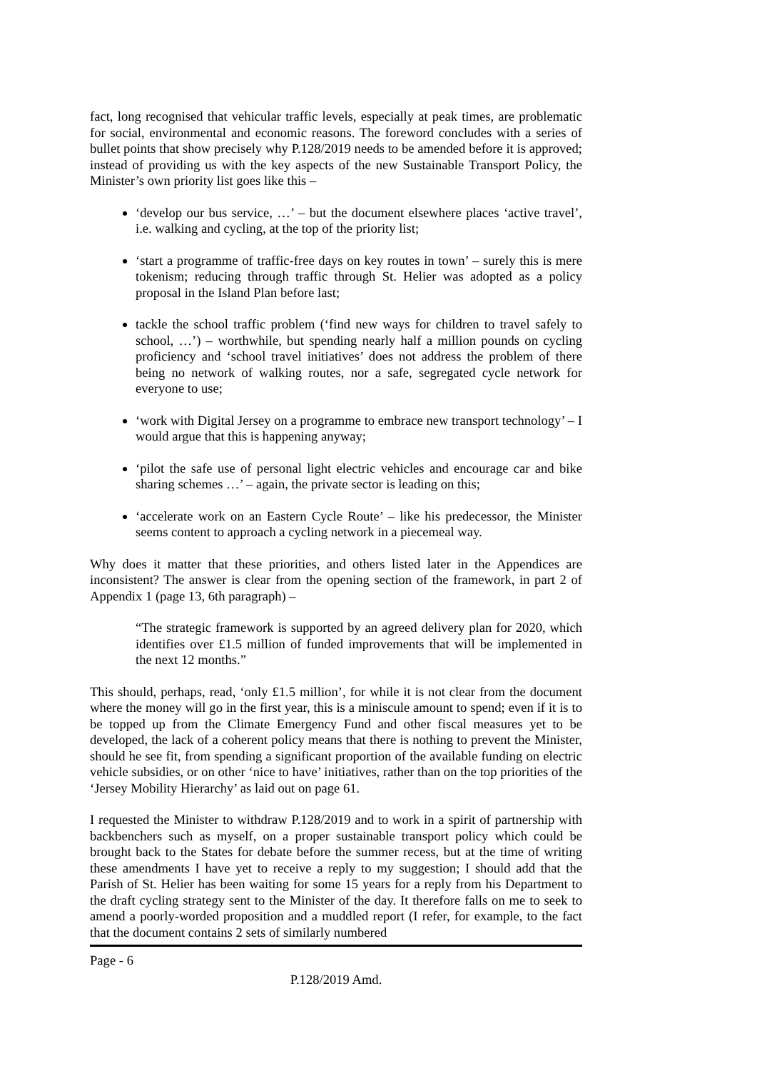fact, long recognised that vehicular traffic levels, especially at peak times, are problematic for social, environmental and economic reasons. The foreword concludes with a series of bullet points that show precisely why P.128/2019 needs to be amended before it is approved; instead of providing us with the key aspects of the new Sustainable Transport Policy, the Minister’s own priority list goes like this –
‘develop our bus service, …’ – but the document elsewhere places ‘active travel’, i.e. walking and cycling, at the top of the priority list;
‘start a programme of traffic-free days on key routes in town’ – surely this is mere tokenism; reducing through traffic through St. Helier was adopted as a policy proposal in the Island Plan before last;
tackle the school traffic problem (‘find new ways for children to travel safely to school, …’) – worthwhile, but spending nearly half a million pounds on cycling proficiency and ‘school travel initiatives’ does not address the problem of there being no network of walking routes, nor a safe, segregated cycle network for everyone to use;
‘work with Digital Jersey on a programme to embrace new transport technology’ – I would argue that this is happening anyway;
‘pilot the safe use of personal light electric vehicles and encourage car and bike sharing schemes …’ – again, the private sector is leading on this;
‘accelerate work on an Eastern Cycle Route’ – like his predecessor, the Minister seems content to approach a cycling network in a piecemeal way.
Why does it matter that these priorities, and others listed later in the Appendices are inconsistent? The answer is clear from the opening section of the framework, in part 2 of Appendix 1 (page 13, 6th paragraph) –
“The strategic framework is supported by an agreed delivery plan for 2020, which identifies over £1.5 million of funded improvements that will be implemented in the next 12 months.”
This should, perhaps, read, ‘only £1.5 million’, for while it is not clear from the document where the money will go in the first year, this is a miniscule amount to spend; even if it is to be topped up from the Climate Emergency Fund and other fiscal measures yet to be developed, the lack of a coherent policy means that there is nothing to prevent the Minister, should he see fit, from spending a significant proportion of the available funding on electric vehicle subsidies, or on other ‘nice to have’ initiatives, rather than on the top priorities of the ‘Jersey Mobility Hierarchy’ as laid out on page 61.
I requested the Minister to withdraw P.128/2019 and to work in a spirit of partnership with backbenchers such as myself, on a proper sustainable transport policy which could be brought back to the States for debate before the summer recess, but at the time of writing these amendments I have yet to receive a reply to my suggestion; I should add that the Parish of St. Helier has been waiting for some 15 years for a reply from his Department to the draft cycling strategy sent to the Minister of the day. It therefore falls on me to seek to amend a poorly-worded proposition and a muddled report (I refer, for example, to the fact that the document contains 2 sets of similarly numbered
Page - 6
P.128/2019 Amd.